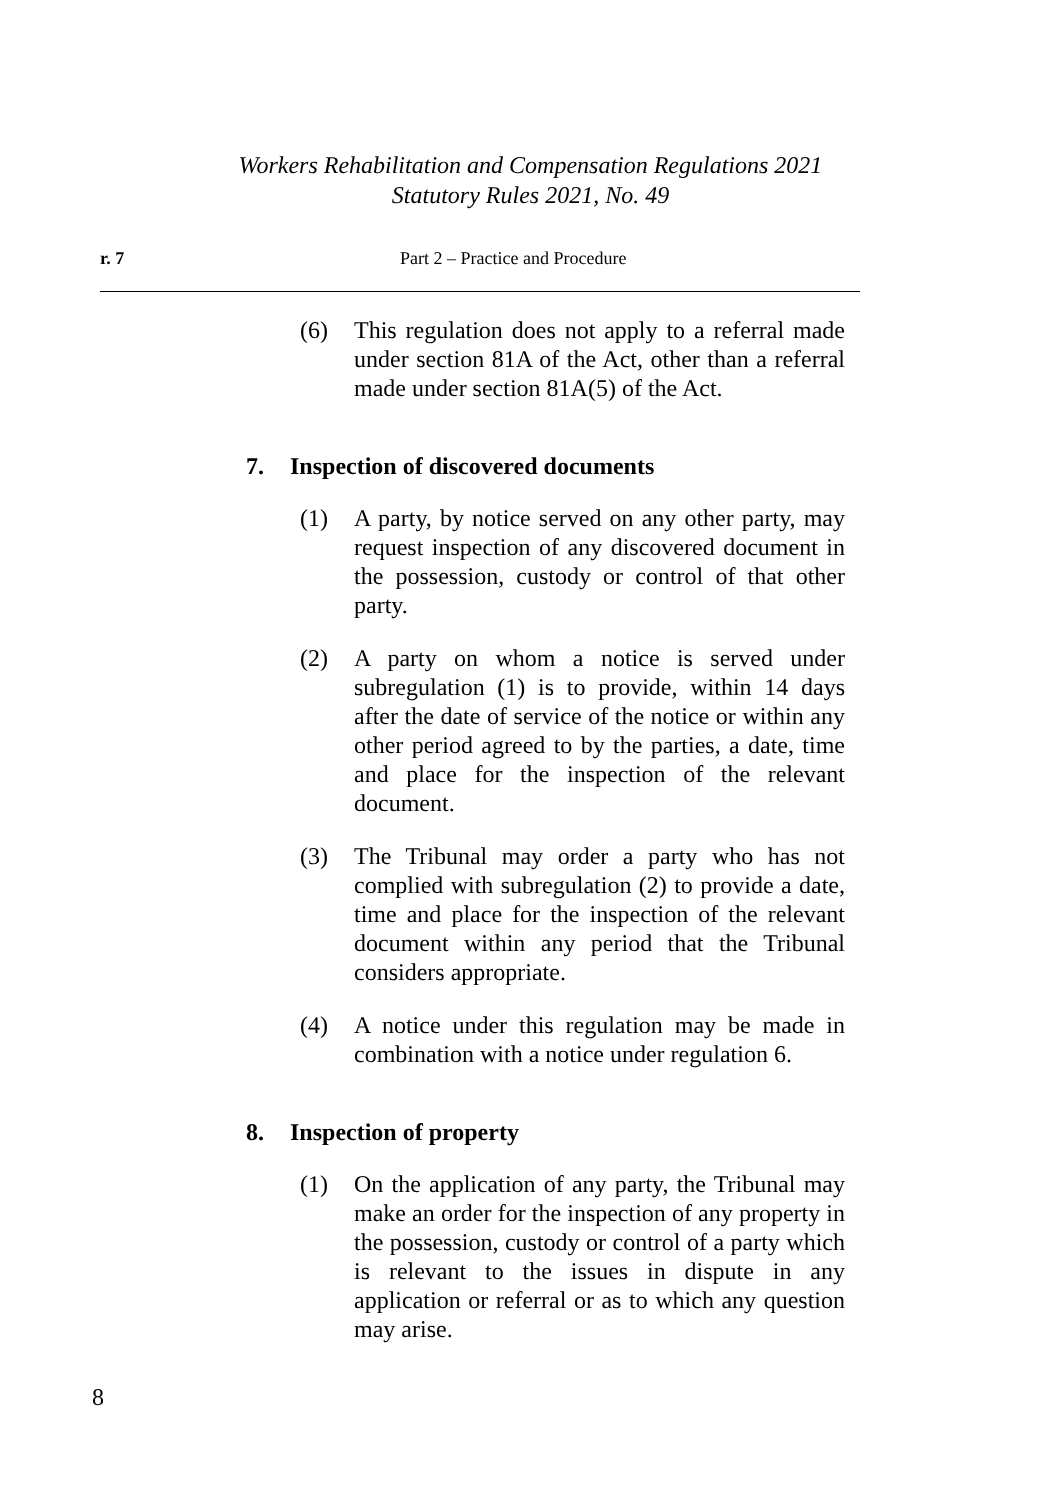Workers Rehabilitation and Compensation Regulations 2021
Statutory Rules 2021, No. 49
r. 7 Part 2 – Practice and Procedure
(6) This regulation does not apply to a referral made under section 81A of the Act, other than a referral made under section 81A(5) of the Act.
7. Inspection of discovered documents
(1) A party, by notice served on any other party, may request inspection of any discovered document in the possession, custody or control of that other party.
(2) A party on whom a notice is served under subregulation (1) is to provide, within 14 days after the date of service of the notice or within any other period agreed to by the parties, a date, time and place for the inspection of the relevant document.
(3) The Tribunal may order a party who has not complied with subregulation (2) to provide a date, time and place for the inspection of the relevant document within any period that the Tribunal considers appropriate.
(4) A notice under this regulation may be made in combination with a notice under regulation 6.
8. Inspection of property
(1) On the application of any party, the Tribunal may make an order for the inspection of any property in the possession, custody or control of a party which is relevant to the issues in dispute in any application or referral or as to which any question may arise.
8